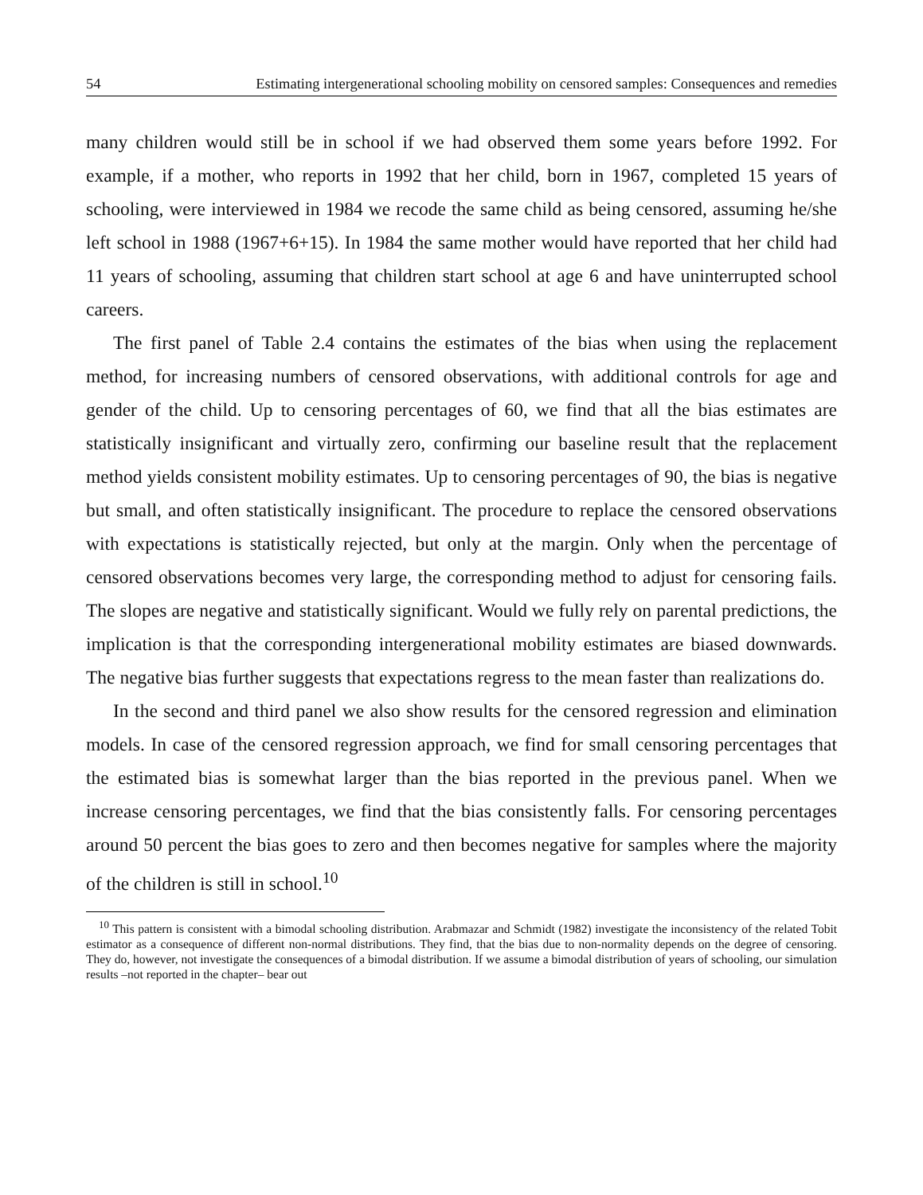54 Estimating intergenerational schooling mobility on censored samples: Consequences and remedies
many children would still be in school if we had observed them some years before 1992. For example, if a mother, who reports in 1992 that her child, born in 1967, completed 15 years of schooling, were interviewed in 1984 we recode the same child as being censored, assuming he/she left school in 1988 (1967+6+15). In 1984 the same mother would have reported that her child had 11 years of schooling, assuming that children start school at age 6 and have uninterrupted school careers.
The first panel of Table 2.4 contains the estimates of the bias when using the replacement method, for increasing numbers of censored observations, with additional controls for age and gender of the child. Up to censoring percentages of 60, we find that all the bias estimates are statistically insignificant and virtually zero, confirming our baseline result that the replacement method yields consistent mobility estimates. Up to censoring percentages of 90, the bias is negative but small, and often statistically insignificant. The procedure to replace the censored observations with expectations is statistically rejected, but only at the margin. Only when the percentage of censored observations becomes very large, the corresponding method to adjust for censoring fails. The slopes are negative and statistically significant. Would we fully rely on parental predictions, the implication is that the corresponding intergenerational mobility estimates are biased downwards. The negative bias further suggests that expectations regress to the mean faster than realizations do.
In the second and third panel we also show results for the censored regression and elimination models. In case of the censored regression approach, we find for small censoring percentages that the estimated bias is somewhat larger than the bias reported in the previous panel. When we increase censoring percentages, we find that the bias consistently falls. For censoring percentages around 50 percent the bias goes to zero and then becomes negative for samples where the majority of the children is still in school.<sup>10</sup>
<sup>10</sup> This pattern is consistent with a bimodal schooling distribution. Arabmazar and Schmidt (1982) investigate the inconsistency of the related Tobit estimator as a consequence of different non-normal distributions. They find, that the bias due to non-normality depends on the degree of censoring. They do, however, not investigate the consequences of a bimodal distribution. If we assume a bimodal distribution of years of schooling, our simulation results –not reported in the chapter– bear out